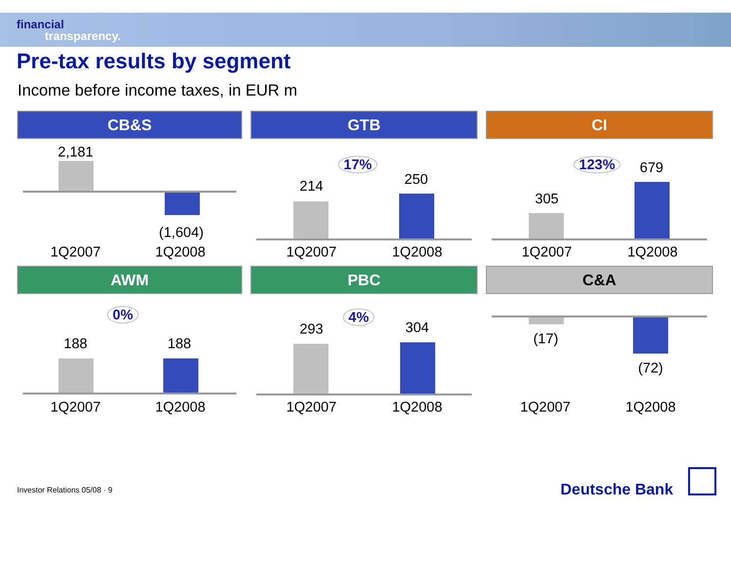financial
transparency.
Pre-tax results by segment
Income before income taxes, in EUR m
CB&S
2,181
(1,604)
1Q2007 1Q2008
GTB
17%
214 250
1Q2007 1Q2008
CI
123%
305
679
1Q2007 1Q2008
AWM
0%
188 188
1Q2007 1Q2008
PBC
4%
293 304
1Q2007 1Q2008
C&A
(17)
(72)
1Q2007 1Q2008
Investor Relations 05/08 · 9 Deutsche Bank